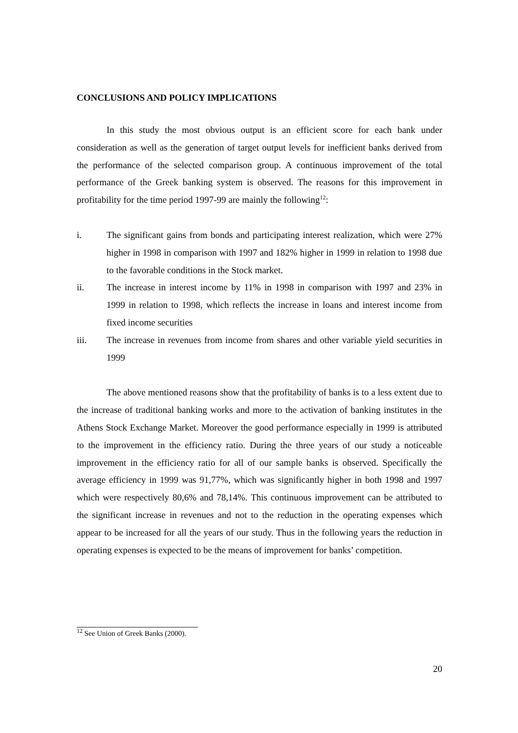CONCLUSIONS AND POLICY IMPLICATIONS
In this study the most obvious output is an efficient score for each bank under consideration as well as the generation of target output levels for inefficient banks derived from the performance of the selected comparison group. A continuous improvement of the total performance of the Greek banking system is observed. The reasons for this improvement in profitability for the time period 1997-99 are mainly the following<sup>12</sup>:
i. The significant gains from bonds and participating interest realization, which were 27% higher in 1998 in comparison with 1997 and 182% higher in 1999 in relation to 1998 due to the favorable conditions in the Stock market.
ii. The increase in interest income by 11% in 1998 in comparison with 1997 and 23% in 1999 in relation to 1998, which reflects the increase in loans and interest income from fixed income securities
iii. The increase in revenues from income from shares and other variable yield securities in 1999
The above mentioned reasons show that the profitability of banks is to a less extent due to the increase of traditional banking works and more to the activation of banking institutes in the Athens Stock Exchange Market. Moreover the good performance especially in 1999 is attributed to the improvement in the efficiency ratio. During the three years of our study a noticeable improvement in the efficiency ratio for all of our sample banks is observed. Specifically the average efficiency in 1999 was 91,77%, which was significantly higher in both 1998 and 1997 which were respectively 80,6% and 78,14%. This continuous improvement can be attributed to the significant increase in revenues and not to the reduction in the operating expenses which appear to be increased for all the years of our study. Thus in the following years the reduction in operating expenses is expected to be the means of improvement for banks’ competition.
<sup>12</sup> See Union of Greek Banks (2000).
20